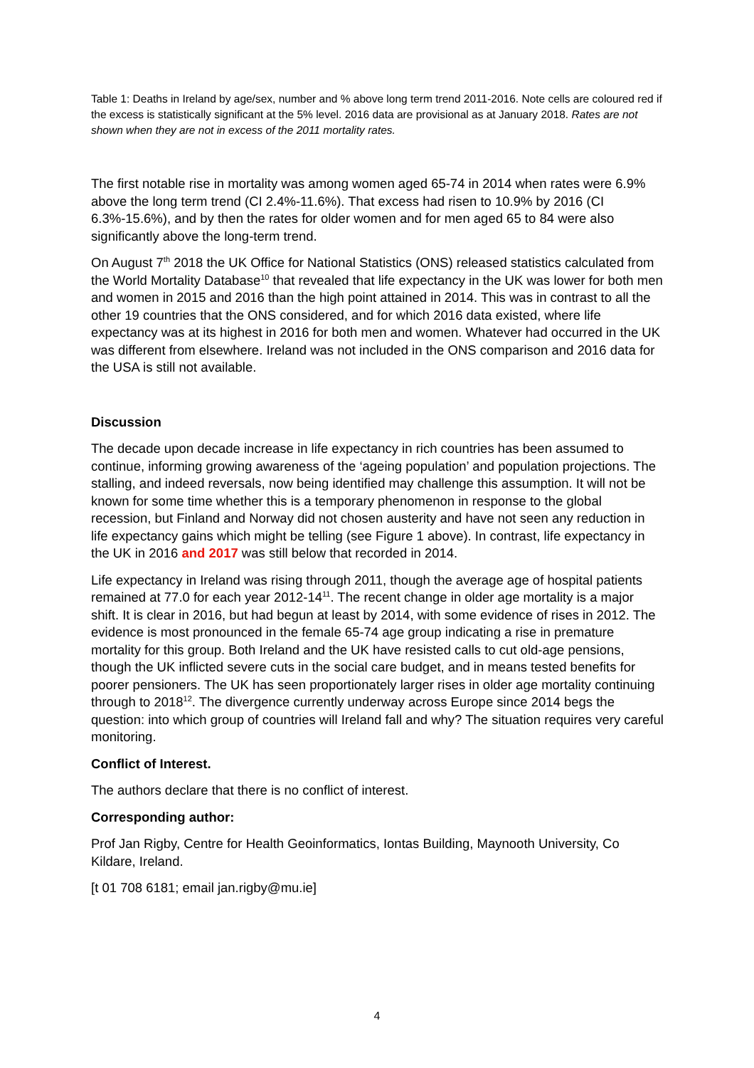Table 1: Deaths in Ireland by age/sex, number and % above long term trend 2011-2016. Note cells are coloured red if the excess is statistically significant at the 5% level. 2016 data are provisional as at January 2018. Rates are not shown when they are not in excess of the 2011 mortality rates.
The first notable rise in mortality was among women aged 65-74 in 2014 when rates were 6.9% above the long term trend (CI 2.4%-11.6%). That excess had risen to 10.9% by 2016 (CI 6.3%-15.6%), and by then the rates for older women and for men aged 65 to 84 were also significantly above the long-term trend.
On August 7<sup>th</sup> 2018 the UK Office for National Statistics (ONS) released statistics calculated from the World Mortality Database<sup>10</sup> that revealed that life expectancy in the UK was lower for both men and women in 2015 and 2016 than the high point attained in 2014. This was in contrast to all the other 19 countries that the ONS considered, and for which 2016 data existed, where life expectancy was at its highest in 2016 for both men and women. Whatever had occurred in the UK was different from elsewhere. Ireland was not included in the ONS comparison and 2016 data for the USA is still not available.
Discussion
The decade upon decade increase in life expectancy in rich countries has been assumed to continue, informing growing awareness of the ‘ageing population’ and population projections. The stalling, and indeed reversals, now being identified may challenge this assumption. It will not be known for some time whether this is a temporary phenomenon in response to the global recession, but Finland and Norway did not chosen austerity and have not seen any reduction in life expectancy gains which might be telling (see Figure 1 above). In contrast, life expectancy in the UK in 2016 and 2017 was still below that recorded in 2014.
Life expectancy in Ireland was rising through 2011, though the average age of hospital patients remained at 77.0 for each year 2012-14<sup>11</sup>. The recent change in older age mortality is a major shift. It is clear in 2016, but had begun at least by 2014, with some evidence of rises in 2012. The evidence is most pronounced in the female 65-74 age group indicating a rise in premature mortality for this group. Both Ireland and the UK have resisted calls to cut old-age pensions, though the UK inflicted severe cuts in the social care budget, and in means tested benefits for poorer pensioners. The UK has seen proportionately larger rises in older age mortality continuing through to 2018<sup>12</sup>. The divergence currently underway across Europe since 2014 begs the question: into which group of countries will Ireland fall and why? The situation requires very careful monitoring.
Conflict of Interest.
The authors declare that there is no conflict of interest.
Corresponding author:
Prof Jan Rigby, Centre for Health Geoinformatics, Iontas Building, Maynooth University, Co Kildare, Ireland.
[t 01 708 6181; email jan.rigby@mu.ie]
4